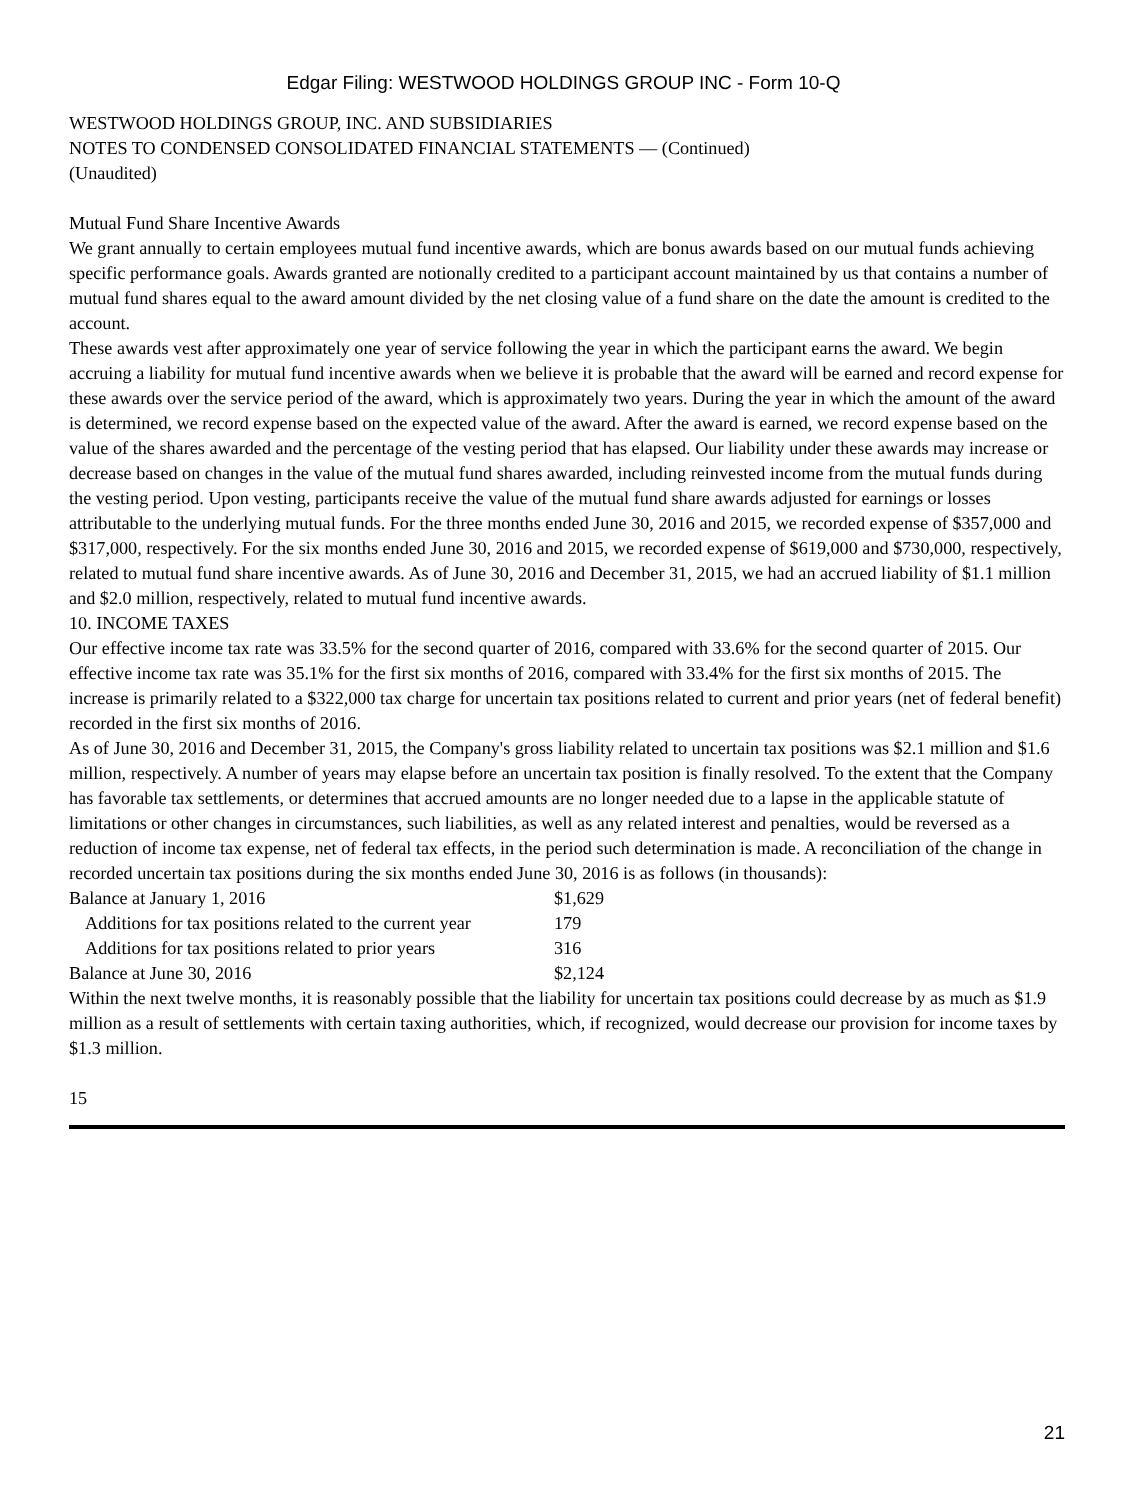Edgar Filing: WESTWOOD HOLDINGS GROUP INC - Form 10-Q
WESTWOOD HOLDINGS GROUP, INC. AND SUBSIDIARIES
NOTES TO CONDENSED CONSOLIDATED FINANCIAL STATEMENTS — (Continued)
(Unaudited)
Mutual Fund Share Incentive Awards
We grant annually to certain employees mutual fund incentive awards, which are bonus awards based on our mutual funds achieving specific performance goals. Awards granted are notionally credited to a participant account maintained by us that contains a number of mutual fund shares equal to the award amount divided by the net closing value of a fund share on the date the amount is credited to the account.
These awards vest after approximately one year of service following the year in which the participant earns the award. We begin accruing a liability for mutual fund incentive awards when we believe it is probable that the award will be earned and record expense for these awards over the service period of the award, which is approximately two years. During the year in which the amount of the award is determined, we record expense based on the expected value of the award. After the award is earned, we record expense based on the value of the shares awarded and the percentage of the vesting period that has elapsed. Our liability under these awards may increase or decrease based on changes in the value of the mutual fund shares awarded, including reinvested income from the mutual funds during the vesting period. Upon vesting, participants receive the value of the mutual fund share awards adjusted for earnings or losses attributable to the underlying mutual funds. For the three months ended June 30, 2016 and 2015, we recorded expense of $357,000 and $317,000, respectively. For the six months ended June 30, 2016 and 2015, we recorded expense of $619,000 and $730,000, respectively, related to mutual fund share incentive awards. As of June 30, 2016 and December 31, 2015, we had an accrued liability of $1.1 million and $2.0 million, respectively, related to mutual fund incentive awards.
10. INCOME TAXES
Our effective income tax rate was 33.5% for the second quarter of 2016, compared with 33.6% for the second quarter of 2015. Our effective income tax rate was 35.1% for the first six months of 2016, compared with 33.4% for the first six months of 2015. The increase is primarily related to a $322,000 tax charge for uncertain tax positions related to current and prior years (net of federal benefit) recorded in the first six months of 2016.
As of June 30, 2016 and December 31, 2015, the Company's gross liability related to uncertain tax positions was $2.1 million and $1.6 million, respectively. A number of years may elapse before an uncertain tax position is finally resolved. To the extent that the Company has favorable tax settlements, or determines that accrued amounts are no longer needed due to a lapse in the applicable statute of limitations or other changes in circumstances, such liabilities, as well as any related interest and penalties, would be reversed as a reduction of income tax expense, net of federal tax effects, in the period such determination is made. A reconciliation of the change in recorded uncertain tax positions during the six months ended June 30, 2016 is as follows (in thousands):
| Balance at January 1, 2016 | $1,629 |
| Additions for tax positions related to the current year | 179 |
| Additions for tax positions related to prior years | 316 |
| Balance at June 30, 2016 | $2,124 |
Within the next twelve months, it is reasonably possible that the liability for uncertain tax positions could decrease by as much as $1.9 million as a result of settlements with certain taxing authorities, which, if recognized, would decrease our provision for income taxes by $1.3 million.
15
21